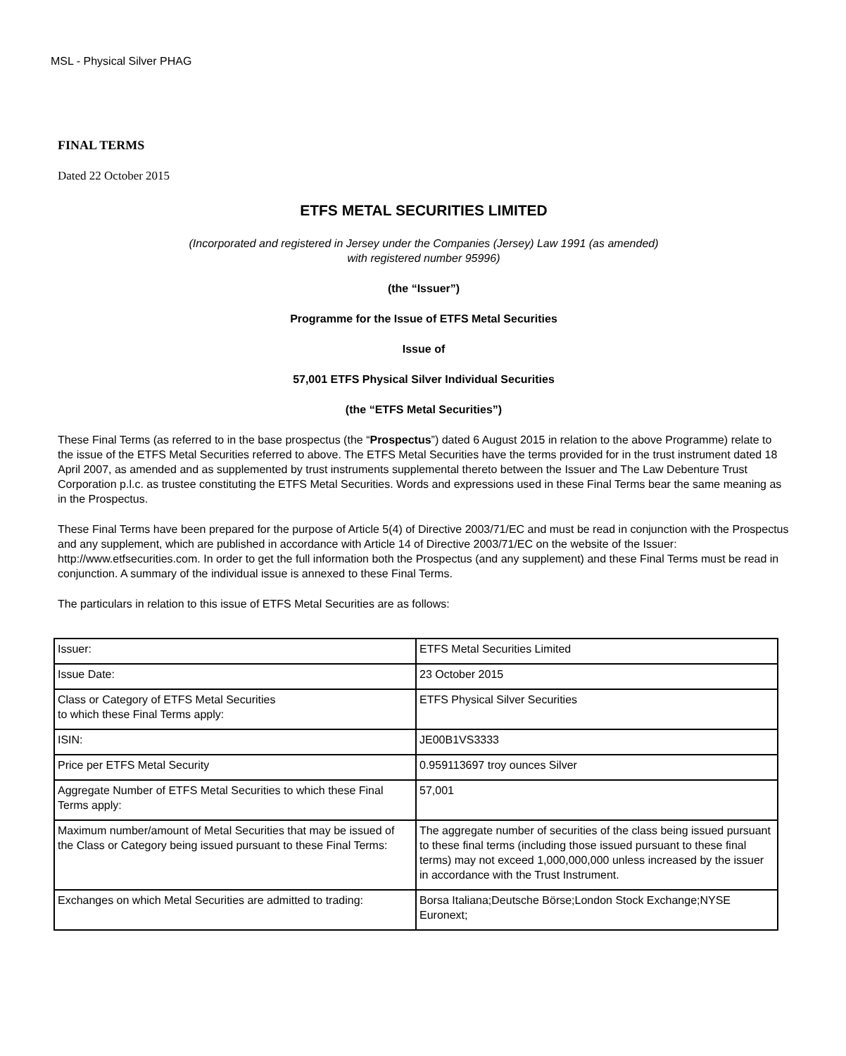MSL - Physical Silver PHAG
FINAL TERMS
Dated 22 October 2015
ETFS METAL SECURITIES LIMITED
(Incorporated and registered in Jersey under the Companies (Jersey) Law 1991 (as amended)
with registered number 95996)
(the “Issuer”)
Programme for the Issue of ETFS Metal Securities
Issue of
57,001 ETFS Physical Silver Individual Securities
(the “ETFS Metal Securities”)
These Final Terms (as referred to in the base prospectus (the “Prospectus”) dated 6 August 2015 in relation to the above Programme) relate to the issue of the ETFS Metal Securities referred to above. The ETFS Metal Securities have the terms provided for in the trust instrument dated 18 April 2007, as amended and as supplemented by trust instruments supplemental thereto between the Issuer and The Law Debenture Trust Corporation p.l.c. as trustee constituting the ETFS Metal Securities. Words and expressions used in these Final Terms bear the same meaning as in the Prospectus.
These Final Terms have been prepared for the purpose of Article 5(4) of Directive 2003/71/EC and must be read in conjunction with the Prospectus and any supplement, which are published in accordance with Article 14 of Directive 2003/71/EC on the website of the Issuer: http://www.etfsecurities.com. In order to get the full information both the Prospectus (and any supplement) and these Final Terms must be read in conjunction. A summary of the individual issue is annexed to these Final Terms.
The particulars in relation to this issue of ETFS Metal Securities are as follows:
| Issuer: | ETFS Metal Securities Limited |
| Issue Date: | 23 October 2015 |
| Class or Category of ETFS Metal Securities to which these Final Terms apply: | ETFS Physical Silver Securities |
| ISIN: | JE00B1VS3333 |
| Price per ETFS Metal Security | 0.959113697 troy ounces Silver |
| Aggregate Number of ETFS Metal Securities to which these Final Terms apply: | 57,001 |
| Maximum number/amount of Metal Securities that may be issued of the Class or Category being issued pursuant to these Final Terms: | The aggregate number of securities of the class being issued pursuant to these final terms (including those issued pursuant to these final terms) may not exceed 1,000,000,000 unless increased by the issuer in accordance with the Trust Instrument. |
| Exchanges on which Metal Securities are admitted to trading: | Borsa Italiana;Deutsche Börse;London Stock Exchange;NYSE Euronext; |